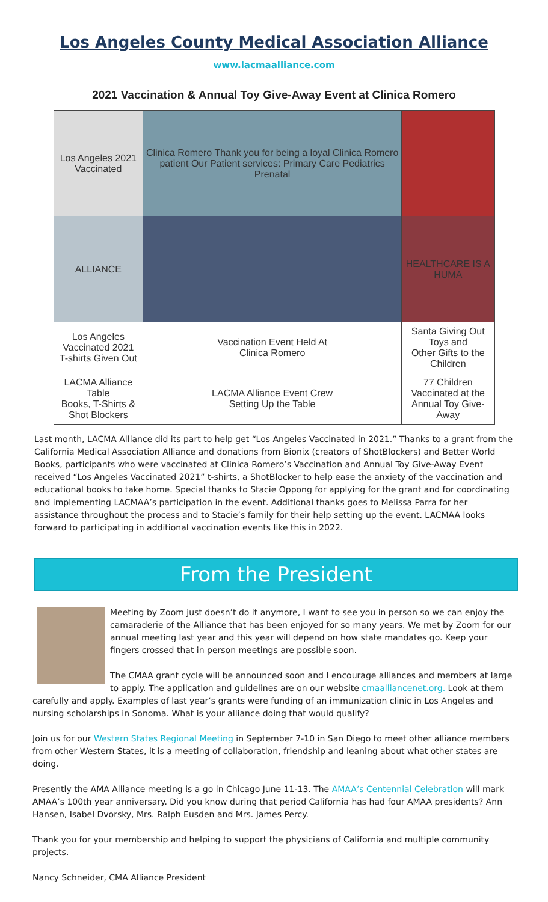Los Angeles County Medical Association Alliance
www.lacmaalliance.com
2021 Vaccination & Annual Toy Give-Away Event at Clinica Romero
| Los Angeles 2021 Vaccinated | Clinica Romero Thank you for being a loyal Clinica Romero patient Our Patient services: Primary Care Pediatrics Prenatal | |
| ALLIANCE | | HEALTHCARE IS A HUMA |
| Los Angeles Vaccinated 2021 T-shirts Given Out | Vaccination Event Held At Clinica Romero | Santa Giving Out Toys and Other Gifts to the Children |
| LACMA Alliance Table Books, T-Shirts & Shot Blockers | LACMA Alliance Event Crew Setting Up the Table | 77 Children Vaccinated at the Annual Toy Give-Away |
Last month, LACMA Alliance did its part to help get “Los Angeles Vaccinated in 2021.” Thanks to a grant from the California Medical Association Alliance and donations from Bionix (creators of ShotBlockers) and Better World Books, participants who were vaccinated at Clinica Romero’s Vaccination and Annual Toy Give-Away Event received “Los Angeles Vaccinated 2021” t-shirts, a ShotBlocker to help ease the anxiety of the vaccination and educational books to take home. Special thanks to Stacie Oppong for applying for the grant and for coordinating and implementing LACMAA’s participation in the event. Additional thanks goes to Melissa Parra for her assistance throughout the process and to Stacie’s family for their help setting up the event. LACMAA looks forward to participating in additional vaccination events like this in 2022.
From the President
Meeting by Zoom just doesn’t do it anymore, I want to see you in person so we can enjoy the camaraderie of the Alliance that has been enjoyed for so many years. We met by Zoom for our annual meeting last year and this year will depend on how state mandates go. Keep your fingers crossed that in person meetings are possible soon.
The CMAA grant cycle will be announced soon and I encourage alliances and members at large to apply. The application and guidelines are on our website cmaalliancenet.org. Look at them carefully and apply. Examples of last year’s grants were funding of an immunization clinic in Los Angeles and nursing scholarships in Sonoma. What is your alliance doing that would qualify?
Join us for our Western States Regional Meeting in September 7-10 in San Diego to meet other alliance members from other Western States, it is a meeting of collaboration, friendship and leaning about what other states are doing.
Presently the AMA Alliance meeting is a go in Chicago June 11-13. The AMAA’s Centennial Celebration will mark AMAA’s 100th year anniversary. Did you know during that period California has had four AMAA presidents? Ann Hansen, Isabel Dvorsky, Mrs. Ralph Eusden and Mrs. James Percy.
Thank you for your membership and helping to support the physicians of California and multiple community projects.
Nancy Schneider, CMA Alliance President